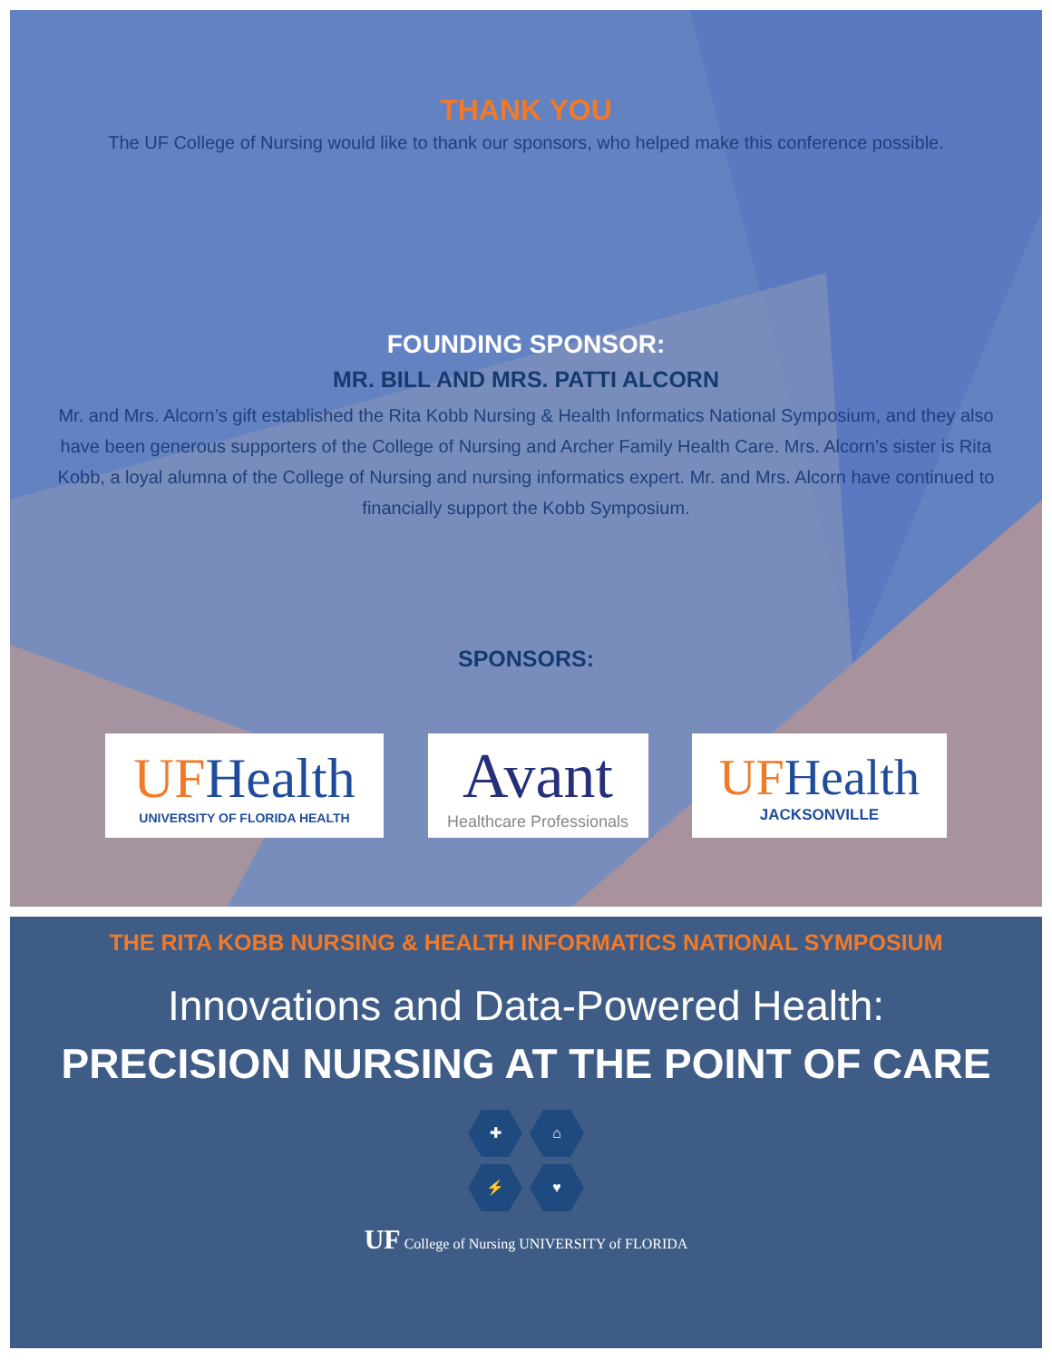THANK YOU
The UF College of Nursing would like to thank our sponsors, who helped make this conference possible.
FOUNDING SPONSOR:
MR. BILL AND MRS. PATTI ALCORN
Mr. and Mrs. Alcorn’s gift established the Rita Kobb Nursing & Health Informatics National Symposium, and they also have been generous supporters of the College of Nursing and Archer Family Health Care. Mrs. Alcorn’s sister is Rita Kobb, a loyal alumna of the College of Nursing and nursing informatics expert. Mr. and Mrs. Alcorn have continued to financially support the Kobb Symposium.
SPONSORS:
UFHealth
UNIVERSITY OF FLORIDA HEALTH
Avant
Healthcare Professionals
UFHealth
JACKSONVILLE
THE RITA KOBB NURSING & HEALTH INFORMATICS NATIONAL SYMPOSIUM
Innovations and Data-Powered Health:
PRECISION NURSING AT THE POINT OF CARE
✚ ⌂
⚡ ♥
UF College of Nursing UNIVERSITY of FLORIDA